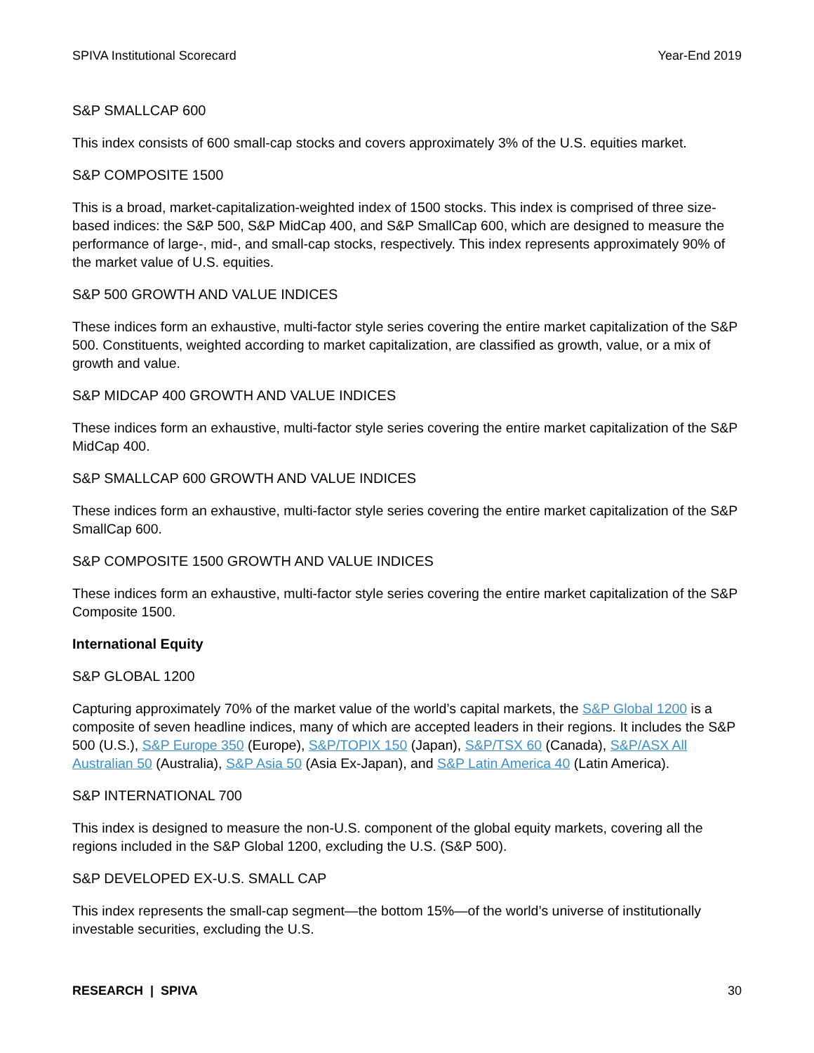SPIVA Institutional Scorecard Year-End 2019
S&P SMALLCAP 600
This index consists of 600 small-cap stocks and covers approximately 3% of the U.S. equities market.
S&P COMPOSITE 1500
This is a broad, market-capitalization-weighted index of 1500 stocks. This index is comprised of three size-based indices: the S&P 500, S&P MidCap 400, and S&P SmallCap 600, which are designed to measure the performance of large-, mid-, and small-cap stocks, respectively. This index represents approximately 90% of the market value of U.S. equities.
S&P 500 GROWTH AND VALUE INDICES
These indices form an exhaustive, multi-factor style series covering the entire market capitalization of the S&P 500. Constituents, weighted according to market capitalization, are classified as growth, value, or a mix of growth and value.
S&P MIDCAP 400 GROWTH AND VALUE INDICES
These indices form an exhaustive, multi-factor style series covering the entire market capitalization of the S&P MidCap 400.
S&P SMALLCAP 600 GROWTH AND VALUE INDICES
These indices form an exhaustive, multi-factor style series covering the entire market capitalization of the S&P SmallCap 600.
S&P COMPOSITE 1500 GROWTH AND VALUE INDICES
These indices form an exhaustive, multi-factor style series covering the entire market capitalization of the S&P Composite 1500.
International Equity
S&P GLOBAL 1200
Capturing approximately 70% of the market value of the world’s capital markets, the S&P Global 1200 is a composite of seven headline indices, many of which are accepted leaders in their regions. It includes the S&P 500 (U.S.), S&P Europe 350 (Europe), S&P/TOPIX 150 (Japan), S&P/TSX 60 (Canada), S&P/ASX All Australian 50 (Australia), S&P Asia 50 (Asia Ex-Japan), and S&P Latin America 40 (Latin America).
S&P INTERNATIONAL 700
This index is designed to measure the non-U.S. component of the global equity markets, covering all the regions included in the S&P Global 1200, excluding the U.S. (S&P 500).
S&P DEVELOPED EX-U.S. SMALL CAP
This index represents the small-cap segment—the bottom 15%—of the world’s universe of institutionally investable securities, excluding the U.S.
RESEARCH | SPIVA 30